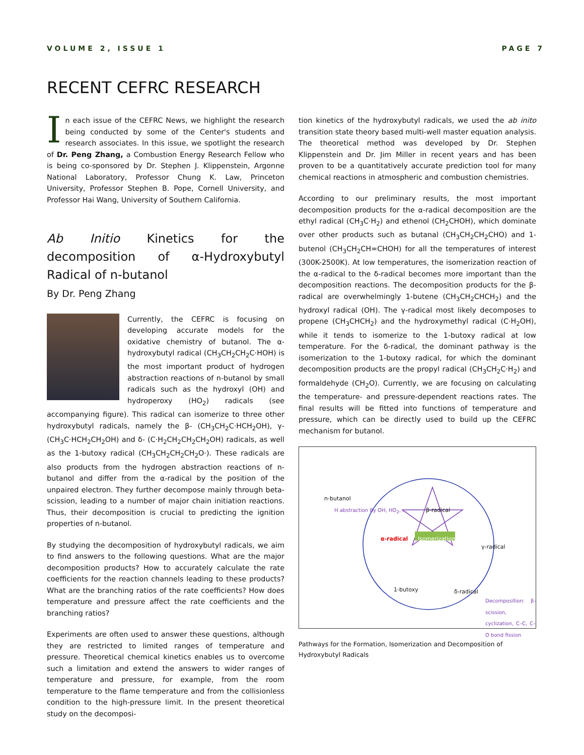VOLUME 2, ISSUE 1 PAGE 7
RECENT CEFRC RESEARCH
In each issue of the CEFRC News, we highlight the research being conducted by some of the Center's students and research associates. In this issue, we spotlight the research of Dr. Peng Zhang, a Combustion Energy Research Fellow who is being co-sponsored by Dr. Stephen J. Klippenstein, Argonne National Laboratory, Professor Chung K. Law, Princeton University, Professor Stephen B. Pope, Cornell University, and Professor Hai Wang, University of Southern California.
Ab Initio Kinetics for the decomposition of α-Hydroxybutyl Radical of n-butanol
By Dr. Peng Zhang
Currently, the CEFRC is focusing on developing accurate models for the oxidative chemistry of butanol. The α-hydroxybutyl radical (CH<sub>3</sub>CH<sub>2</sub>CH<sub>2</sub>C·HOH) is the most important product of hydrogen abstraction reactions of n-butanol by small radicals such as the hydroxyl (OH) and hydroperoxy (HO<sub>2</sub>) radicals (see accompanying figure). This radical can isomerize to three other hydroxybutyl radicals, namely the β- (CH<sub>3</sub>CH<sub>2</sub>C·HCH<sub>2</sub>OH), γ- (CH<sub>3</sub>C·HCH<sub>2</sub>CH<sub>2</sub>OH) and δ- (C·H<sub>2</sub>CH<sub>2</sub>CH<sub>2</sub>CH<sub>2</sub>OH) radicals, as well as the 1-butoxy radical (CH<sub>3</sub>CH<sub>2</sub>CH<sub>2</sub>CH<sub>2</sub>O·). These radicals are also products from the hydrogen abstraction reactions of n-butanol and differ from the α-radical by the position of the unpaired electron. They further decompose mainly through beta-scission, leading to a number of major chain initiation reactions. Thus, their decomposition is crucial to predicting the ignition properties of n-butanol.
By studying the decomposition of hydroxybutyl radicals, we aim to find answers to the following questions. What are the major decomposition products? How to accurately calculate the rate coefficients for the reaction channels leading to these products? What are the branching ratios of the rate coefficients? How does temperature and pressure affect the rate coefficients and the branching ratios?
Experiments are often used to answer these questions, although they are restricted to limited ranges of temperature and pressure. Theoretical chemical kinetics enables us to overcome such a limitation and extend the answers to wider ranges of temperature and pressure, for example, from the room temperature to the flame temperature and from the collisionless condition to the high-pressure limit. In the present theoretical study on the decomposi-
tion kinetics of the hydroxybutyl radicals, we used the ab inito transition state theory based multi-well master equation analysis. The theoretical method was developed by Dr. Stephen Klippenstein and Dr. Jim Miller in recent years and has been proven to be a quantitatively accurate prediction tool for many chemical reactions in atmospheric and combustion chemistries.
According to our preliminary results, the most important decomposition products for the α-radical decomposition are the ethyl radical (CH<sub>3</sub>C·H<sub>2</sub>) and ethenol (CH<sub>2</sub>CHOH), which dominate over other products such as butanal (CH<sub>3</sub>CH<sub>2</sub>CH<sub>2</sub>CHO) and 1-butenol (CH<sub>3</sub>CH<sub>2</sub>CH=CHOH) for all the temperatures of interest (300K-2500K). At low temperatures, the isomerization reaction of the α-radical to the δ-radical becomes more important than the decomposition reactions. The decomposition products for the β-radical are overwhelmingly 1-butene (CH<sub>3</sub>CH<sub>2</sub>CHCH<sub>2</sub>) and the hydroxyl radical (OH). The γ-radical most likely decomposes to propene (CH<sub>3</sub>CHCH<sub>2</sub>) and the hydroxymethyl radical (C·H<sub>2</sub>OH), while it tends to isomerize to the 1-butoxy radical at low temperature. For the δ-radical, the dominant pathway is the isomerization to the 1-butoxy radical, for which the dominant decomposition products are the propyl radical (CH<sub>3</sub>CH<sub>2</sub>C·H<sub>2</sub>) and formaldehyde (CH<sub>2</sub>O). Currently, we are focusing on calculating the temperature- and pressure-dependent reactions rates. The final results will be fitted into functions of temperature and pressure, which can be directly used to build up the CEFRC mechanism for butanol.
n-butanol
H abstraction By OH, HO<sub>2</sub>, ... β-radical
α-radical Isomerization
γ-radical
1-butoxy δ-radical
Decomposition: β-scission, cyclization, C–C, C–O bond fission
Pathways for the Formation, Isomerization and Decomposition of Hydroxybutyl Radicals